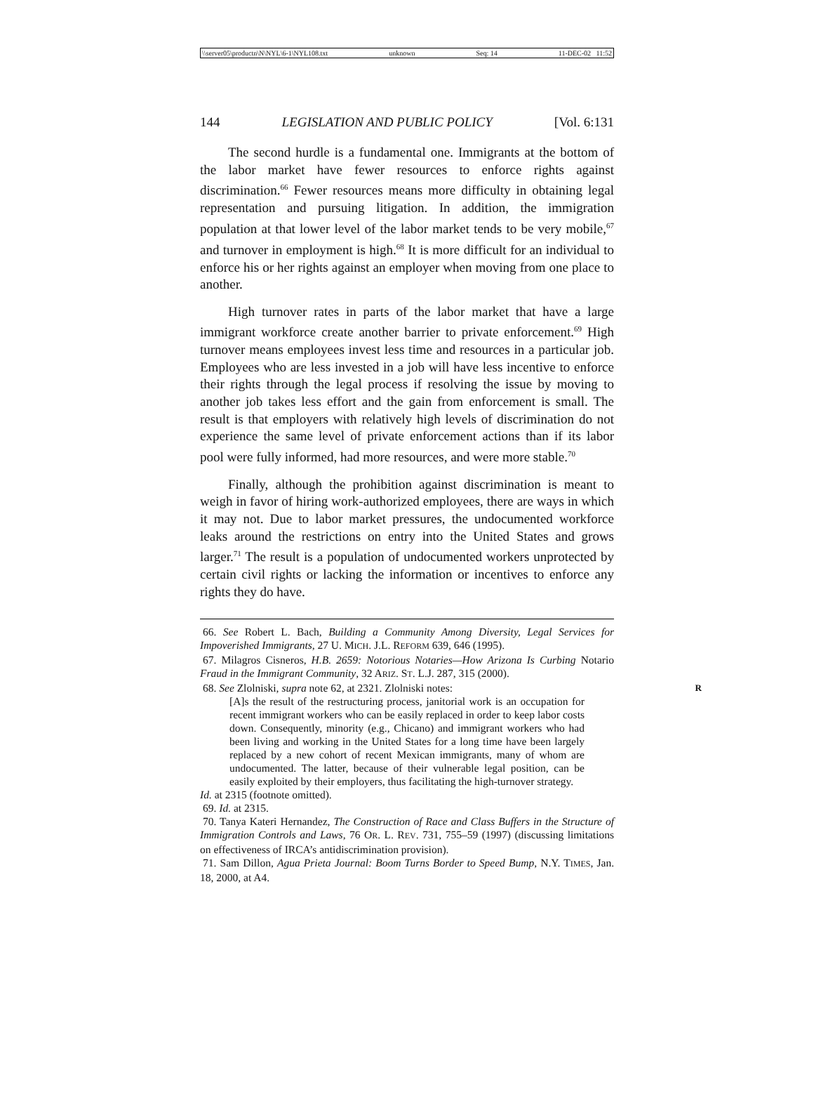\\server05\productn\N\NYL\6-1\NYL108.txt unknown Seq: 14 11-DEC-02 11:52
144 LEGISLATION AND PUBLIC POLICY [Vol. 6:131
The second hurdle is a fundamental one. Immigrants at the bottom of the labor market have fewer resources to enforce rights against discrimination.<sup>66</sup> Fewer resources means more difficulty in obtaining legal representation and pursuing litigation. In addition, the immigration population at that lower level of the labor market tends to be very mobile,<sup>67</sup> and turnover in employment is high.<sup>68</sup> It is more difficult for an individual to enforce his or her rights against an employer when moving from one place to another.
High turnover rates in parts of the labor market that have a large immigrant workforce create another barrier to private enforcement.<sup>69</sup> High turnover means employees invest less time and resources in a particular job. Employees who are less invested in a job will have less incentive to enforce their rights through the legal process if resolving the issue by moving to another job takes less effort and the gain from enforcement is small. The result is that employers with relatively high levels of discrimination do not experience the same level of private enforcement actions than if its labor pool were fully informed, had more resources, and were more stable.<sup>70</sup>
Finally, although the prohibition against discrimination is meant to weigh in favor of hiring work-authorized employees, there are ways in which it may not. Due to labor market pressures, the undocumented workforce leaks around the restrictions on entry into the United States and grows larger.<sup>71</sup> The result is a population of undocumented workers unprotected by certain civil rights or lacking the information or incentives to enforce any rights they do have.
66. See Robert L. Bach, Building a Community Among Diversity, Legal Services for Impoverished Immigrants, 27 U. MICH. J.L. REFORM 639, 646 (1995).
67. Milagros Cisneros, H.B. 2659: Notorious Notaries—How Arizona Is Curbing Notario Fraud in the Immigrant Community, 32 ARIZ. ST. L.J. 287, 315 (2000).
68. See Zlolniski, supra note 62, at 2321. Zlolniski notes: R
[A]s the result of the restructuring process, janitorial work is an occupation for recent immigrant workers who can be easily replaced in order to keep labor costs down. Consequently, minority (e.g., Chicano) and immigrant workers who had been living and working in the United States for a long time have been largely replaced by a new cohort of recent Mexican immigrants, many of whom are undocumented. The latter, because of their vulnerable legal position, can be easily exploited by their employers, thus facilitating the high-turnover strategy.
Id. at 2315 (footnote omitted).
69. Id. at 2315.
70. Tanya Kateri Hernandez, The Construction of Race and Class Buffers in the Structure of Immigration Controls and Laws, 76 OR. L. REV. 731, 755–59 (1997) (discussing limitations on effectiveness of IRCA’s antidiscrimination provision).
71. Sam Dillon, Agua Prieta Journal: Boom Turns Border to Speed Bump, N.Y. TIMES, Jan. 18, 2000, at A4.